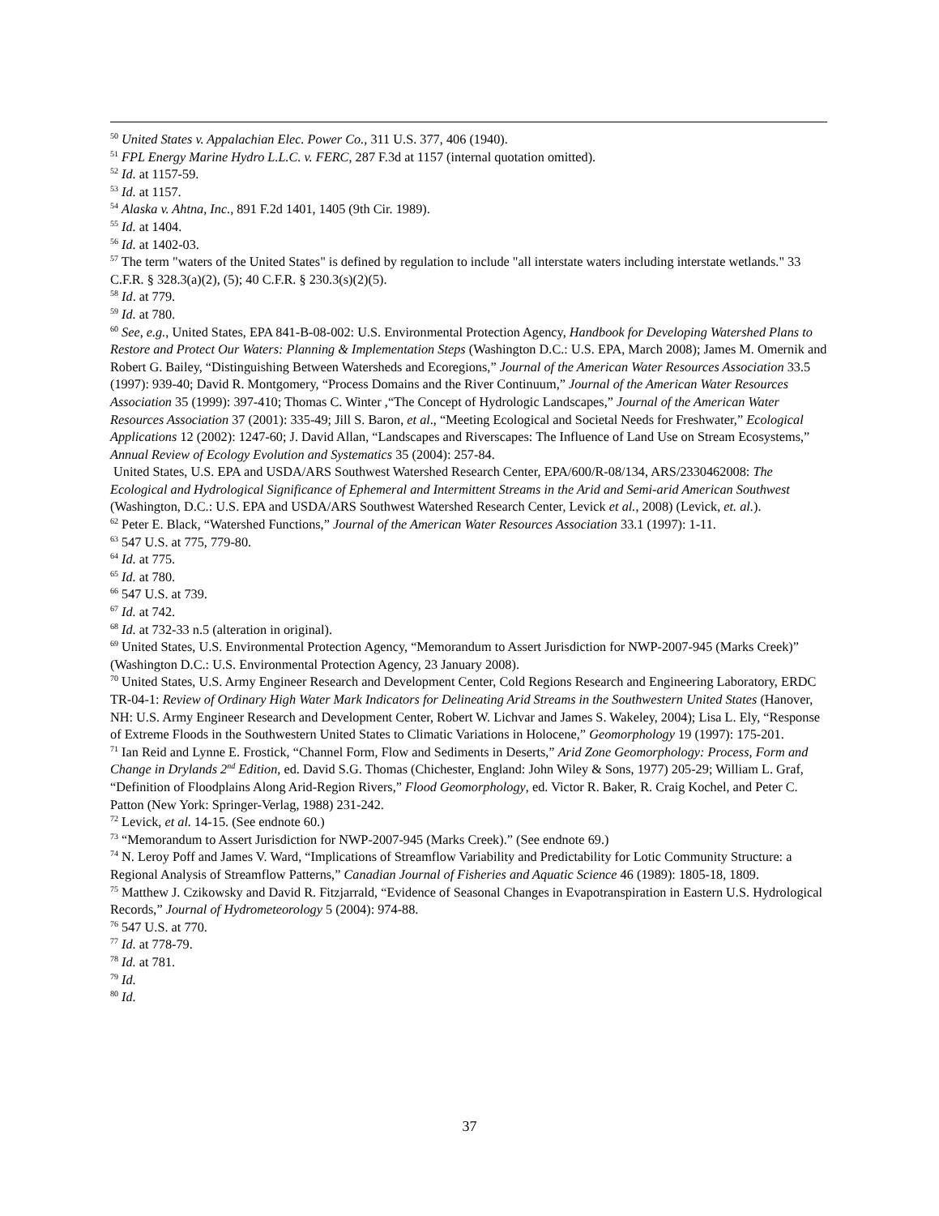<sup>50</sup> United States v. Appalachian Elec. Power Co., 311 U.S. 377, 406 (1940).
<sup>51</sup> FPL Energy Marine Hydro L.L.C. v. FERC, 287 F.3d at 1157 (internal quotation omitted).
<sup>52</sup> Id. at 1157-59.
<sup>53</sup> Id. at 1157.
<sup>54</sup> Alaska v. Ahtna, Inc., 891 F.2d 1401, 1405 (9th Cir. 1989).
<sup>55</sup> Id. at 1404.
<sup>56</sup> Id. at 1402-03.
<sup>57</sup> The term "waters of the United States" is defined by regulation to include "all interstate waters including interstate wetlands." 33 C.F.R. § 328.3(a)(2), (5); 40 C.F.R. § 230.3(s)(2)(5).
<sup>58</sup> Id. at 779.
<sup>59</sup> Id. at 780.
<sup>60</sup> See, e.g., United States, EPA 841-B-08-002: U.S. Environmental Protection Agency, Handbook for Developing Watershed Plans to Restore and Protect Our Waters: Planning & Implementation Steps (Washington D.C.: U.S. EPA, March 2008); James M. Omernik and Robert G. Bailey, “Distinguishing Between Watersheds and Ecoregions,” Journal of the American Water Resources Association 33.5 (1997): 939-40; David R. Montgomery, “Process Domains and the River Continuum,” Journal of the American Water Resources Association 35 (1999): 397-410; Thomas C. Winter ,“The Concept of Hydrologic Landscapes,” Journal of the American Water Resources Association 37 (2001): 335-49; Jill S. Baron, et al., “Meeting Ecological and Societal Needs for Freshwater,” Ecological Applications 12 (2002): 1247-60; J. David Allan, “Landscapes and Riverscapes: The Influence of Land Use on Stream Ecosystems,” Annual Review of Ecology Evolution and Systematics 35 (2004): 257-84.
United States, U.S. EPA and USDA/ARS Southwest Watershed Research Center, EPA/600/R-08/134, ARS/2330462008: The Ecological and Hydrological Significance of Ephemeral and Intermittent Streams in the Arid and Semi-arid American Southwest (Washington, D.C.: U.S. EPA and USDA/ARS Southwest Watershed Research Center, Levick et al., 2008) (Levick, et. al.).
<sup>62</sup> Peter E. Black, “Watershed Functions,” Journal of the American Water Resources Association 33.1 (1997): 1-11.
<sup>63</sup> 547 U.S. at 775, 779-80.
<sup>64</sup> Id. at 775.
<sup>65</sup> Id. at 780.
<sup>66</sup> 547 U.S. at 739.
<sup>67</sup> Id. at 742.
<sup>68</sup> Id. at 732-33 n.5 (alteration in original).
<sup>69</sup> United States, U.S. Environmental Protection Agency, “Memorandum to Assert Jurisdiction for NWP-2007-945 (Marks Creek)” (Washington D.C.: U.S. Environmental Protection Agency, 23 January 2008).
<sup>70</sup> United States, U.S. Army Engineer Research and Development Center, Cold Regions Research and Engineering Laboratory, ERDC TR-04-1: Review of Ordinary High Water Mark Indicators for Delineating Arid Streams in the Southwestern United States (Hanover, NH: U.S. Army Engineer Research and Development Center, Robert W. Lichvar and James S. Wakeley, 2004); Lisa L. Ely, “Response of Extreme Floods in the Southwestern United States to Climatic Variations in Holocene,” Geomorphology 19 (1997): 175-201.
<sup>71</sup> Ian Reid and Lynne E. Frostick, “Channel Form, Flow and Sediments in Deserts,” Arid Zone Geomorphology: Process, Form and Change in Drylands 2<sup>nd</sup> Edition, ed. David S.G. Thomas (Chichester, England: John Wiley & Sons, 1977) 205-29; William L. Graf, “Definition of Floodplains Along Arid-Region Rivers,” Flood Geomorphology, ed. Victor R. Baker, R. Craig Kochel, and Peter C. Patton (New York: Springer-Verlag, 1988) 231-242.
<sup>72</sup> Levick, et al. 14-15. (See endnote 60.)
<sup>73</sup> “Memorandum to Assert Jurisdiction for NWP-2007-945 (Marks Creek).” (See endnote 69.)
<sup>74</sup> N. Leroy Poff and James V. Ward, “Implications of Streamflow Variability and Predictability for Lotic Community Structure: a Regional Analysis of Streamflow Patterns,” Canadian Journal of Fisheries and Aquatic Science 46 (1989): 1805-18, 1809.
<sup>75</sup> Matthew J. Czikowsky and David R. Fitzjarrald, “Evidence of Seasonal Changes in Evapotranspiration in Eastern U.S. Hydrological Records,” Journal of Hydrometeorology 5 (2004): 974-88.
<sup>76</sup> 547 U.S. at 770.
<sup>77</sup> Id. at 778-79.
<sup>78</sup> Id. at 781.
<sup>79</sup> Id.
<sup>80</sup> Id.
37